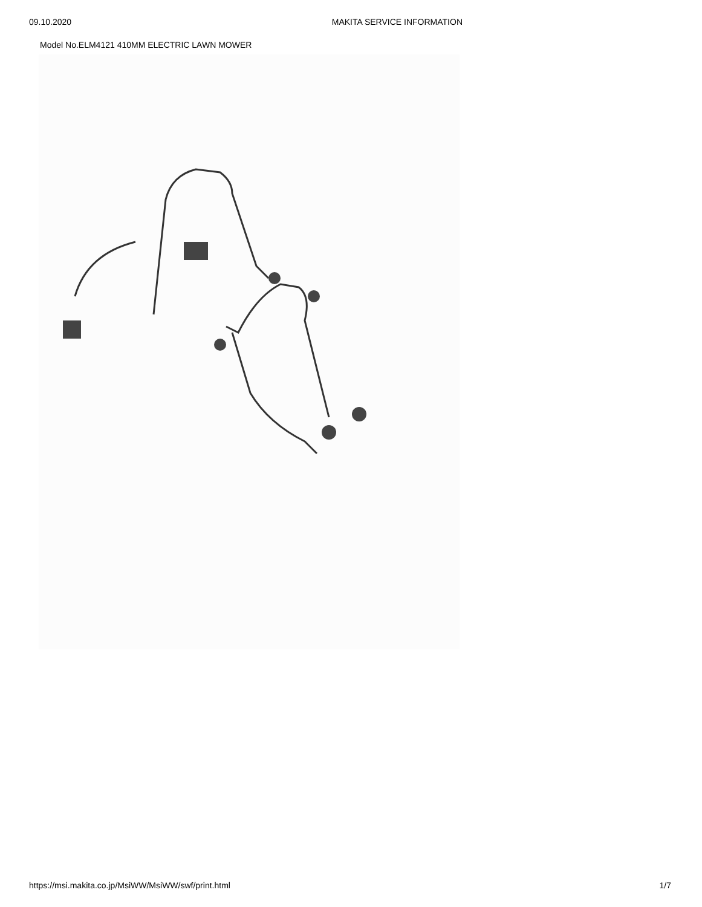09.10.2020 MAKITA SERVICE INFORMATION
Model No.ELM4121 410MM ELECTRIC LAWN MOWER
https://msi.makita.co.jp/MsiWW/MsiWW/swf/print.html 1/7